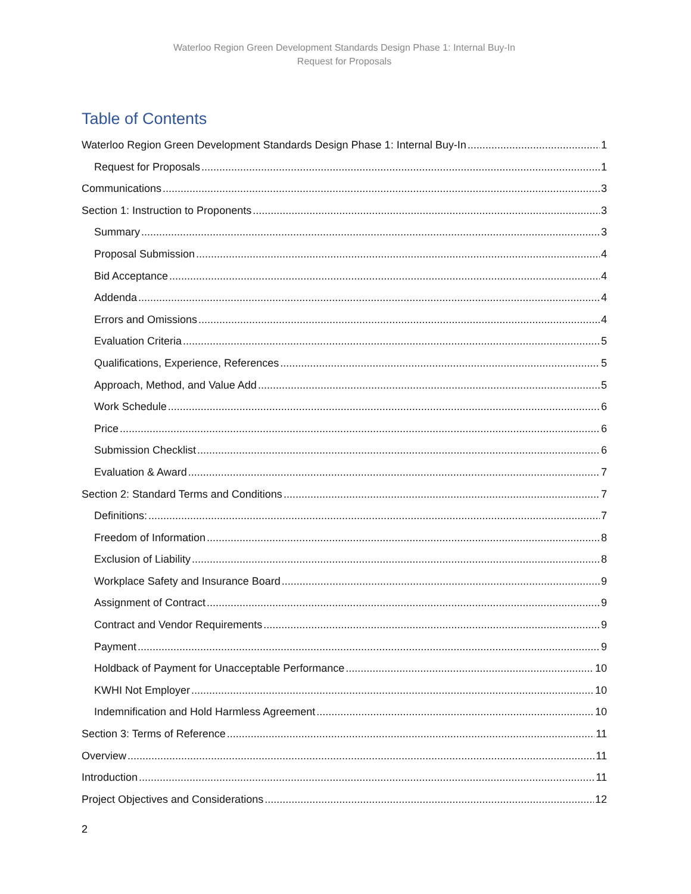Waterloo Region Green Development Standards Design Phase 1: Internal Buy-In
Request for Proposals
Table of Contents
Waterloo Region Green Development Standards Design Phase 1: Internal Buy-In 1
Request for Proposals 1
Communications 3
Section 1: Instruction to Proponents 3
Summary 3
Proposal Submission 4
Bid Acceptance 4
Addenda 4
Errors and Omissions 4
Evaluation Criteria 5
Qualifications, Experience, References 5
Approach, Method, and Value Add 5
Work Schedule 6
Price 6
Submission Checklist 6
Evaluation & Award 7
Section 2: Standard Terms and Conditions 7
Definitions: 7
Freedom of Information 8
Exclusion of Liability 8
Workplace Safety and Insurance Board 9
Assignment of Contract 9
Contract and Vendor Requirements 9
Payment 9
Holdback of Payment for Unacceptable Performance 10
KWHI Not Employer 10
Indemnification and Hold Harmless Agreement 10
Section 3: Terms of Reference 11
Overview 11
Introduction 11
Project Objectives and Considerations 12
2